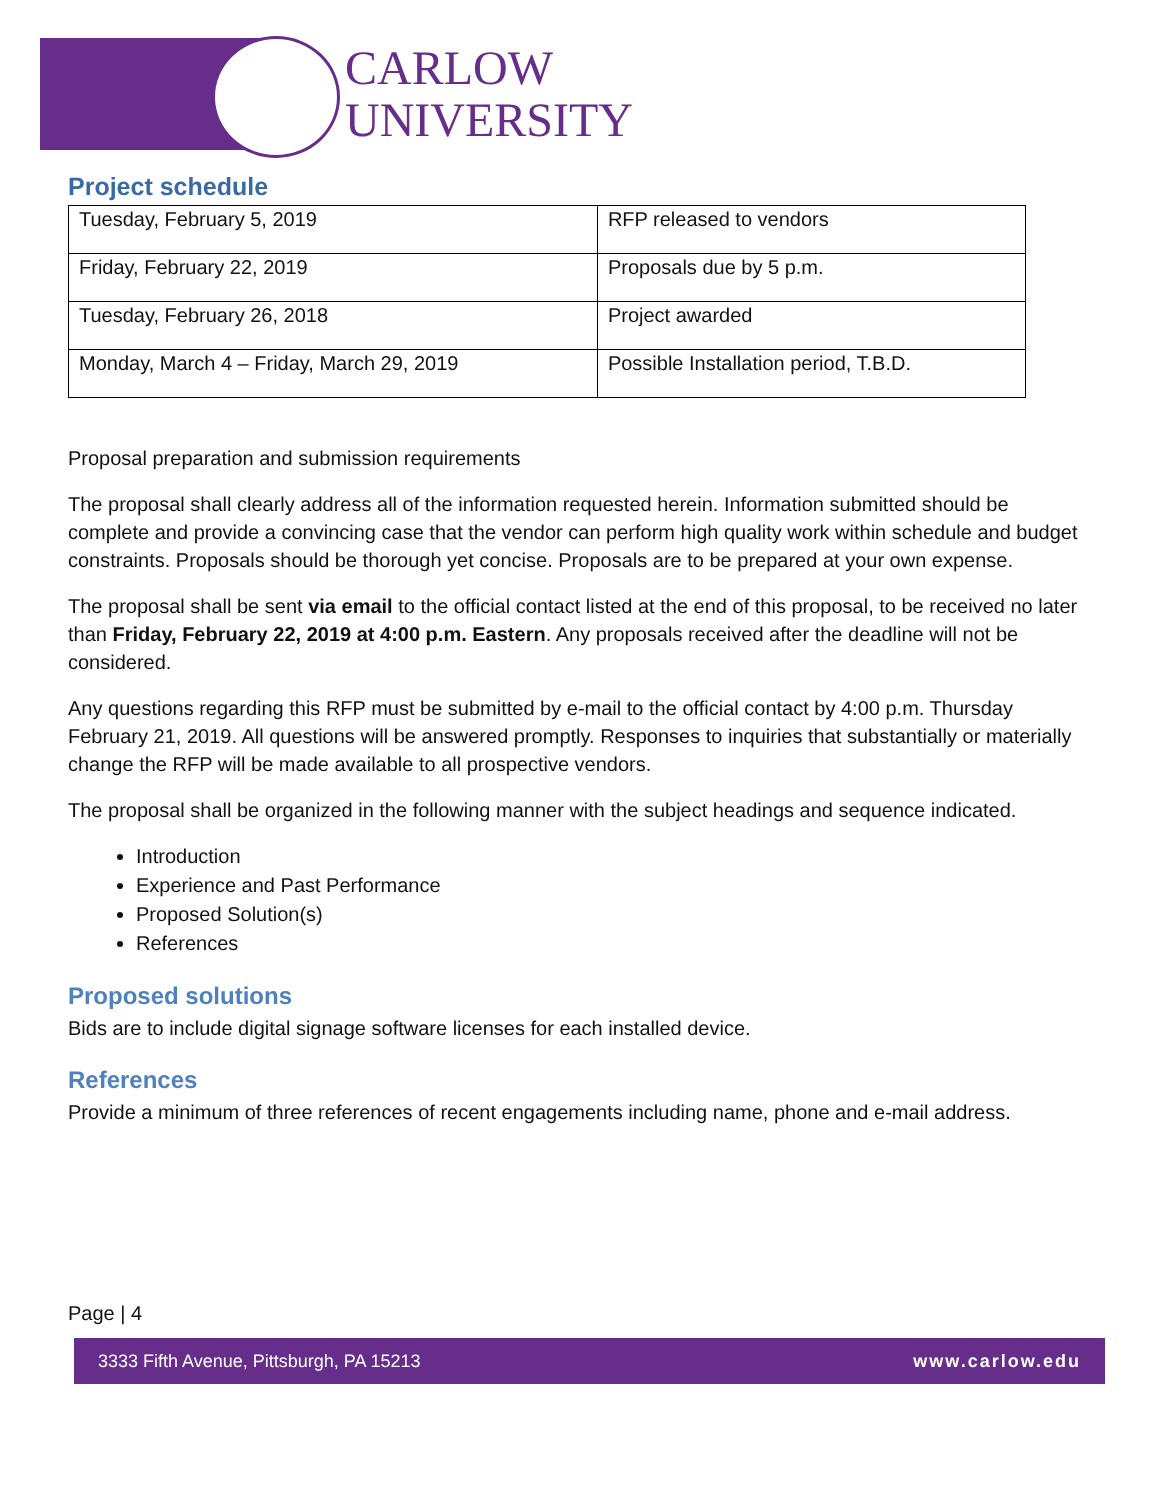CARLOW
UNIVERSITY
Project schedule
| Tuesday, February 5, 2019 | RFP released to vendors |
| Friday, February 22, 2019 | Proposals due by 5 p.m. |
| Tuesday, February 26, 2018 | Project awarded |
| Monday, March 4 – Friday, March 29, 2019 | Possible Installation period, T.B.D. |
Proposal preparation and submission requirements
The proposal shall clearly address all of the information requested herein. Information submitted should be complete and provide a convincing case that the vendor can perform high quality work within schedule and budget constraints. Proposals should be thorough yet concise. Proposals are to be prepared at your own expense.
The proposal shall be sent via email to the official contact listed at the end of this proposal, to be received no later than Friday, February 22, 2019 at 4:00 p.m. Eastern. Any proposals received after the deadline will not be considered.
Any questions regarding this RFP must be submitted by e-mail to the official contact by 4:00 p.m. Thursday February 21, 2019. All questions will be answered promptly. Responses to inquiries that substantially or materially change the RFP will be made available to all prospective vendors.
The proposal shall be organized in the following manner with the subject headings and sequence indicated.
Introduction
Experience and Past Performance
Proposed Solution(s)
References
Proposed solutions
Bids are to include digital signage software licenses for each installed device.
References
Provide a minimum of three references of recent engagements including name, phone and e-mail address.
Page | 4
3333 Fifth Avenue, Pittsburgh, PA 15213 www.carlow.edu